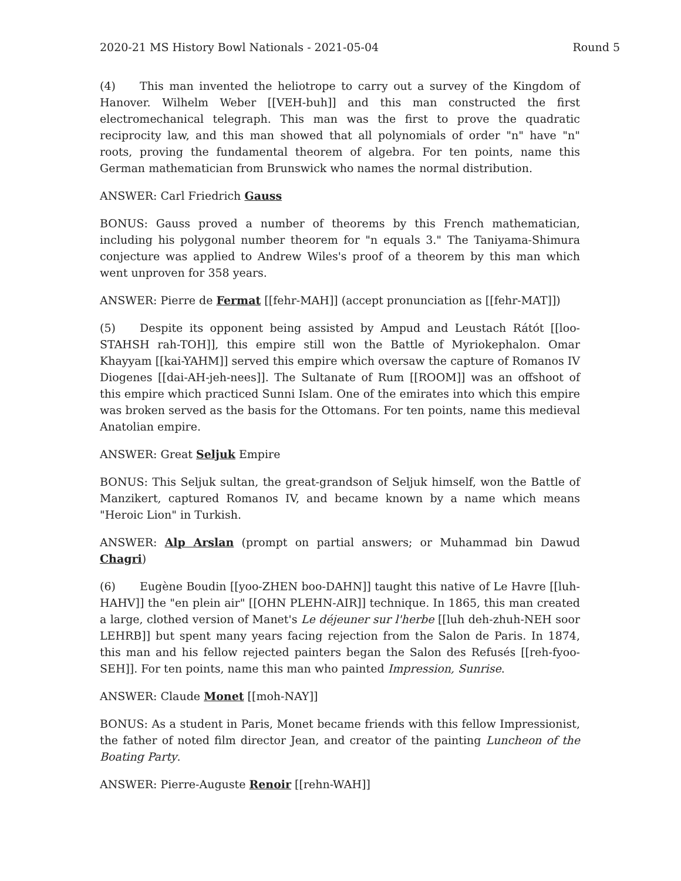2020-21 MS History Bowl Nationals - 2021-05-04 Round 5
(4) This man invented the heliotrope to carry out a survey of the Kingdom of Hanover. Wilhelm Weber [[VEH-buh]] and this man constructed the first electromechanical telegraph. This man was the first to prove the quadratic reciprocity law, and this man showed that all polynomials of order "n" have "n" roots, proving the fundamental theorem of algebra. For ten points, name this German mathematician from Brunswick who names the normal distribution.
ANSWER: Carl Friedrich Gauss
BONUS: Gauss proved a number of theorems by this French mathematician, including his polygonal number theorem for "n equals 3." The Taniyama-Shimura conjecture was applied to Andrew Wiles's proof of a theorem by this man which went unproven for 358 years.
ANSWER: Pierre de Fermat [[fehr-MAH]] (accept pronunciation as [[fehr-MAT]])
(5) Despite its opponent being assisted by Ampud and Leustach Rátót [[loo-STAHSH rah-TOH]], this empire still won the Battle of Myriokephalon. Omar Khayyam [[kai-YAHM]] served this empire which oversaw the capture of Romanos IV Diogenes [[dai-AH-jeh-nees]]. The Sultanate of Rum [[ROOM]] was an offshoot of this empire which practiced Sunni Islam. One of the emirates into which this empire was broken served as the basis for the Ottomans. For ten points, name this medieval Anatolian empire.
ANSWER: Great Seljuk Empire
BONUS: This Seljuk sultan, the great-grandson of Seljuk himself, won the Battle of Manzikert, captured Romanos IV, and became known by a name which means "Heroic Lion" in Turkish.
ANSWER: Alp Arslan (prompt on partial answers; or Muhammad bin Dawud Chagri)
(6) Eugène Boudin [[yoo-ZHEN boo-DAHN]] taught this native of Le Havre [[luh-HAHV]] the "en plein air" [[OHN PLEHN-AIR]] technique. In 1865, this man created a large, clothed version of Manet's Le déjeuner sur l'herbe [[luh deh-zhuh-NEH soor LEHRB]] but spent many years facing rejection from the Salon de Paris. In 1874, this man and his fellow rejected painters began the Salon des Refusés [[reh-fyoo-SEH]]. For ten points, name this man who painted Impression, Sunrise.
ANSWER: Claude Monet [[moh-NAY]]
BONUS: As a student in Paris, Monet became friends with this fellow Impressionist, the father of noted film director Jean, and creator of the painting Luncheon of the Boating Party.
ANSWER: Pierre-Auguste Renoir [[rehn-WAH]]